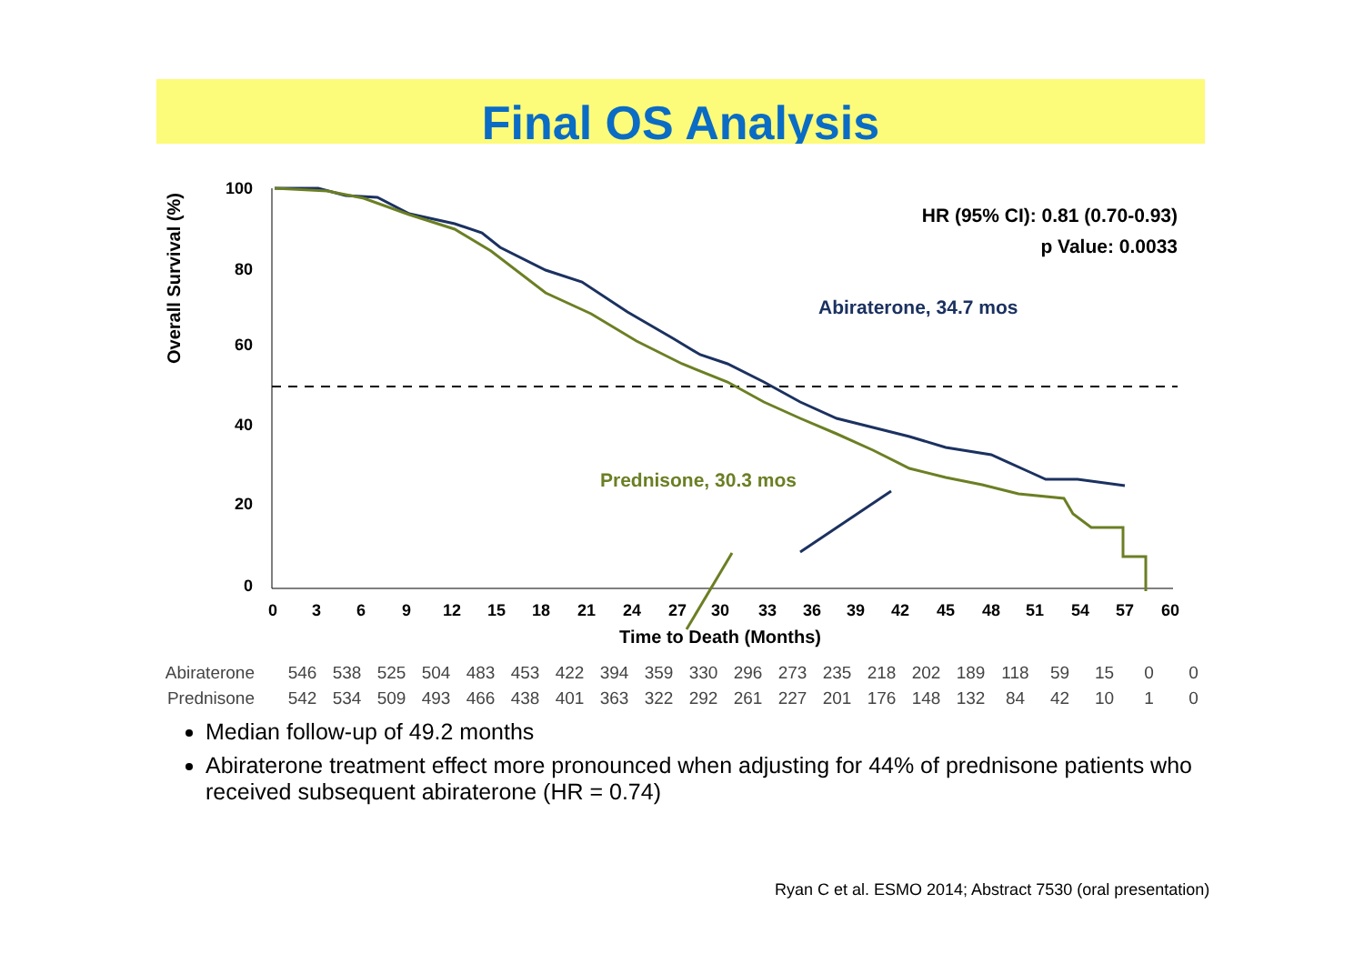Final OS Analysis
100
80
60
40
20
0
0
3
6
9
12
15
18
21
24
27
30
33
36
39
42
45
48
51
54
57
60
Time to Death (Months)
HR (95% CI): 0.81 (0.70-0.93)
p Value: 0.0033
Abiraterone, 34.7 mos
Prednisone, 30.3 mos
Overall Survival (%)
| Abiraterone | 546 | 538 | 525 | 504 | 483 | 453 | 422 | 394 | 359 | 330 | 296 | 273 | 235 | 218 | 202 | 189 | 118 | 59 | 15 | 0 | 0 |
| Prednisone | 542 | 534 | 509 | 493 | 466 | 438 | 401 | 363 | 322 | 292 | 261 | 227 | 201 | 176 | 148 | 132 | 84 | 42 | 10 | 1 | 0 |
Median follow-up of 49.2 months
Abiraterone treatment effect more pronounced when adjusting for 44% of prednisone patients who received subsequent abiraterone (HR = 0.74)
Ryan C et al. ESMO 2014; Abstract 7530 (oral presentation)